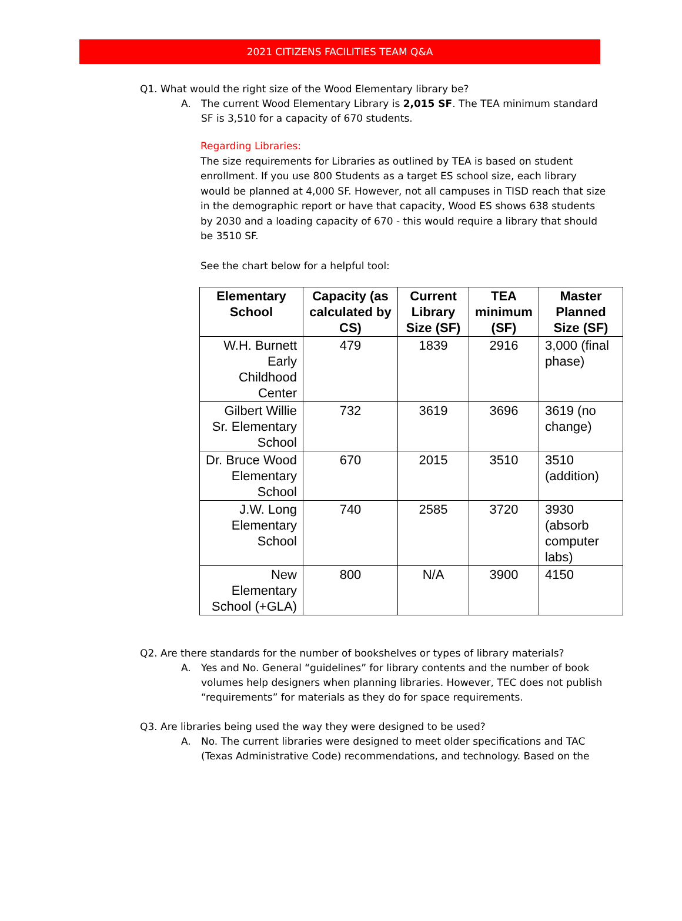2021 CITIZENS FACILITIES TEAM Q&A
Q1. What would the right size of the Wood Elementary library be?
A. The current Wood Elementary Library is 2,015 SF. The TEA minimum standard SF is 3,510 for a capacity of 670 students.
Regarding Libraries:
The size requirements for Libraries as outlined by TEA is based on student enrollment. If you use 800 Students as a target ES school size, each library would be planned at 4,000 SF. However, not all campuses in TISD reach that size in the demographic report or have that capacity, Wood ES shows 638 students by 2030 and a loading capacity of 670 - this would require a library that should be 3510 SF.
See the chart below for a helpful tool:
| Elementary School | Capacity (as calculated by CS) | Current Library Size (SF) | TEA minimum (SF) | Master Planned Size (SF) |
| --- | --- | --- | --- | --- |
| W.H. Burnett Early Childhood Center | 479 | 1839 | 2916 | 3,000 (final phase) |
| Gilbert Willie Sr. Elementary School | 732 | 3619 | 3696 | 3619 (no change) |
| Dr. Bruce Wood Elementary School | 670 | 2015 | 3510 | 3510 (addition) |
| J.W. Long Elementary School | 740 | 2585 | 3720 | 3930 (absorb computer labs) |
| New Elementary School (+GLA) | 800 | N/A | 3900 | 4150 |
Q2. Are there standards for the number of bookshelves or types of library materials?
A. Yes and No. General “guidelines” for library contents and the number of book volumes help designers when planning libraries. However, TEC does not publish “requirements” for materials as they do for space requirements.
Q3. Are libraries being used the way they were designed to be used?
A. No. The current libraries were designed to meet older specifications and TAC (Texas Administrative Code) recommendations, and technology. Based on the